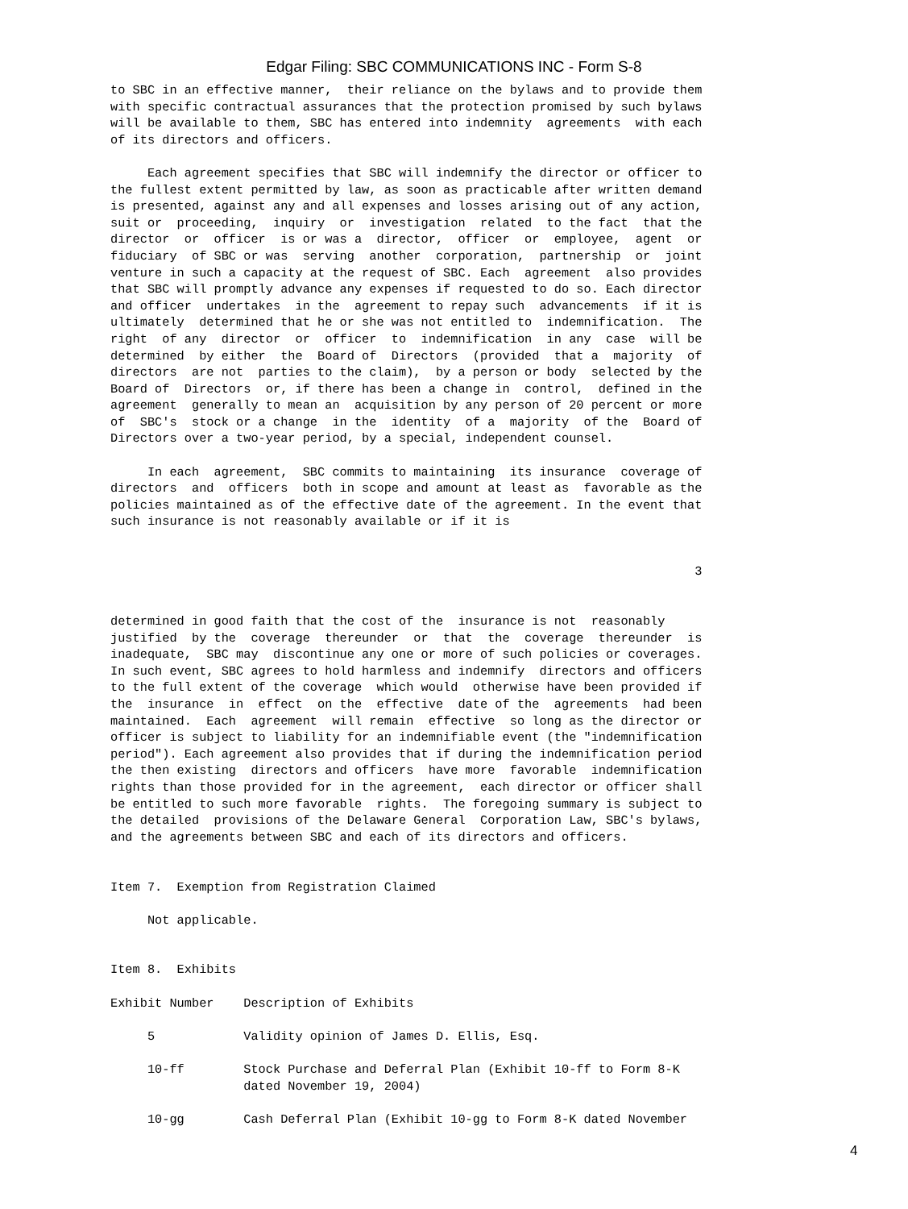Edgar Filing: SBC COMMUNICATIONS INC - Form S-8
to SBC in an effective manner,  their reliance on the bylaws and to provide them
with specific contractual assurances that the protection promised by such bylaws
will be available to them, SBC has entered into indemnity  agreements  with each
of its directors and officers.

     Each agreement specifies that SBC will indemnify the director or officer to
the fullest extent permitted by law, as soon as practicable after written demand
is presented, against any and all expenses and losses arising out of any action,
suit or  proceeding,  inquiry  or  investigation  related  to the fact  that the
director  or  officer  is or was a  director,  officer  or  employee,  agent  or
fiduciary  of SBC or was  serving  another  corporation,  partnership  or  joint
venture in such a capacity at the request of SBC. Each  agreement  also provides
that SBC will promptly advance any expenses if requested to do so. Each director
and officer  undertakes  in the  agreement to repay such  advancements  if it is
ultimately  determined that he or she was not entitled to  indemnification.  The
right  of any  director  or  officer  to  indemnification  in any  case  will be
determined  by either  the  Board of  Directors  (provided  that a  majority  of
directors  are not  parties to the claim),  by a person or body  selected by the
Board of  Directors  or, if there has been a change in  control,  defined in the
agreement  generally to mean an  acquisition by any person of 20 percent or more
of  SBC's  stock or a change  in the  identity  of a  majority  of the  Board of
Directors over a two-year period, by a special, independent counsel.

     In each  agreement,  SBC commits to maintaining  its insurance  coverage of
directors  and  officers  both in scope and amount at least as  favorable as the
policies maintained as of the effective date of the agreement. In the event that
such insurance is not reasonably available or if it is


                                                                               3


determined in good faith that the cost of the  insurance is not  reasonably
justified  by the  coverage  thereunder  or  that  the  coverage  thereunder  is
inadequate,  SBC may  discontinue any one or more of such policies or coverages.
In such event, SBC agrees to hold harmless and indemnify  directors and officers
to the full extent of the coverage  which would  otherwise have been provided if
the  insurance  in  effect  on the  effective  date of the  agreements  had been
maintained.  Each  agreement  will remain  effective  so long as the director or
officer is subject to liability for an indemnifiable event (the "indemnification
period"). Each agreement also provides that if during the indemnification period
the then existing  directors and officers  have more  favorable  indemnification
rights than those provided for in the agreement,  each director or officer shall
be entitled to such more favorable  rights.  The foregoing summary is subject to
the detailed  provisions of the Delaware General  Corporation Law, SBC's bylaws,
and the agreements between SBC and each of its directors and officers.


Item 7.  Exemption from Registration Claimed

     Not applicable.


Item 8.  Exhibits

Exhibit Number    Description of Exhibits

     5            Validity opinion of James D. Ellis, Esq.

     10-ff        Stock Purchase and Deferral Plan (Exhibit 10-ff to Form 8-K
                  dated November 19, 2004)

     10-gg        Cash Deferral Plan (Exhibit 10-gg to Form 8-K dated November
4